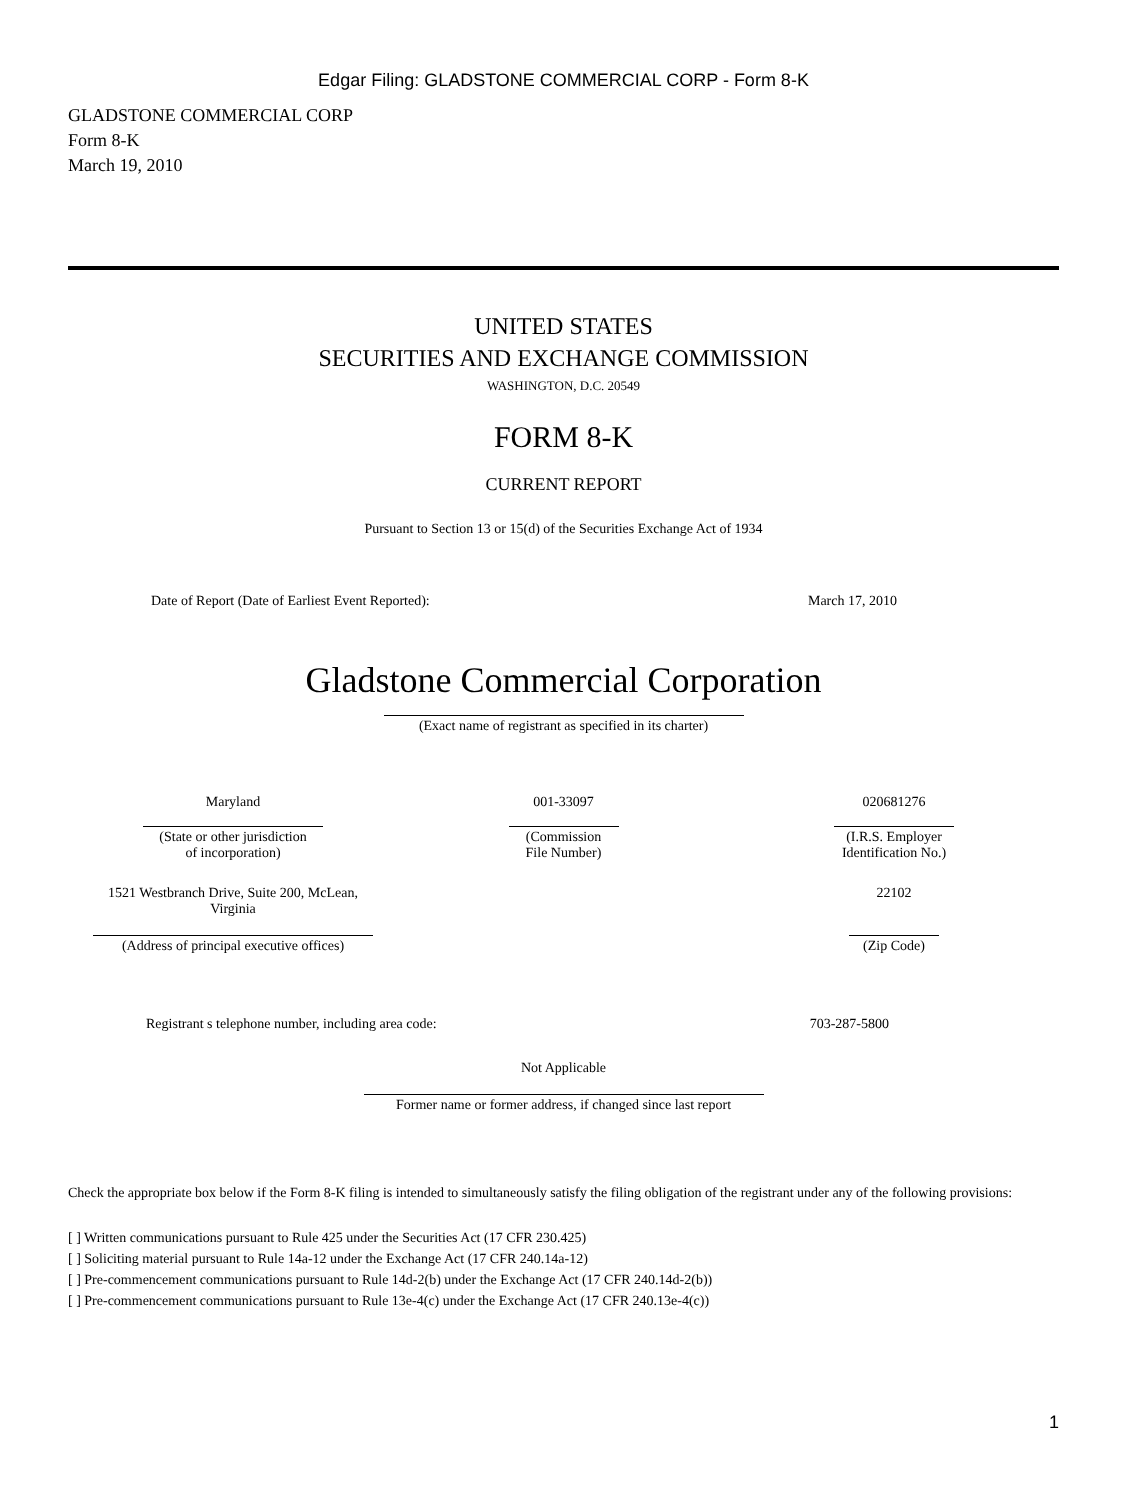Edgar Filing: GLADSTONE COMMERCIAL CORP - Form 8-K
GLADSTONE COMMERCIAL CORP
Form 8-K
March 19, 2010
UNITED STATES
SECURITIES AND EXCHANGE COMMISSION
WASHINGTON, D.C. 20549
FORM 8-K
CURRENT REPORT
Pursuant to Section 13 or 15(d) of the Securities Exchange Act of 1934
| Date of Report (Date of Earliest Event Reported): | March 17, 2010 |
Gladstone Commercial Corporation
(Exact name of registrant as specified in its charter)
| Maryland (State or other jurisdiction of incorporation) | 001-33097 (Commission File Number) | 020681276 (I.R.S. Employer Identification No.) |
| 1521 Westbranch Drive, Suite 200, McLean, Virginia (Address of principal executive offices) | | 22102 (Zip Code) |
| Registrant s telephone number, including area code: | 703-287-5800 |
Not Applicable
Former name or former address, if changed since last report
Check the appropriate box below if the Form 8-K filing is intended to simultaneously satisfy the filing obligation of the registrant under any of the following provisions:
[ ] Written communications pursuant to Rule 425 under the Securities Act (17 CFR 230.425)
[ ] Soliciting material pursuant to Rule 14a-12 under the Exchange Act (17 CFR 240.14a-12)
[ ] Pre-commencement communications pursuant to Rule 14d-2(b) under the Exchange Act (17 CFR 240.14d-2(b))
[ ] Pre-commencement communications pursuant to Rule 13e-4(c) under the Exchange Act (17 CFR 240.13e-4(c))
1